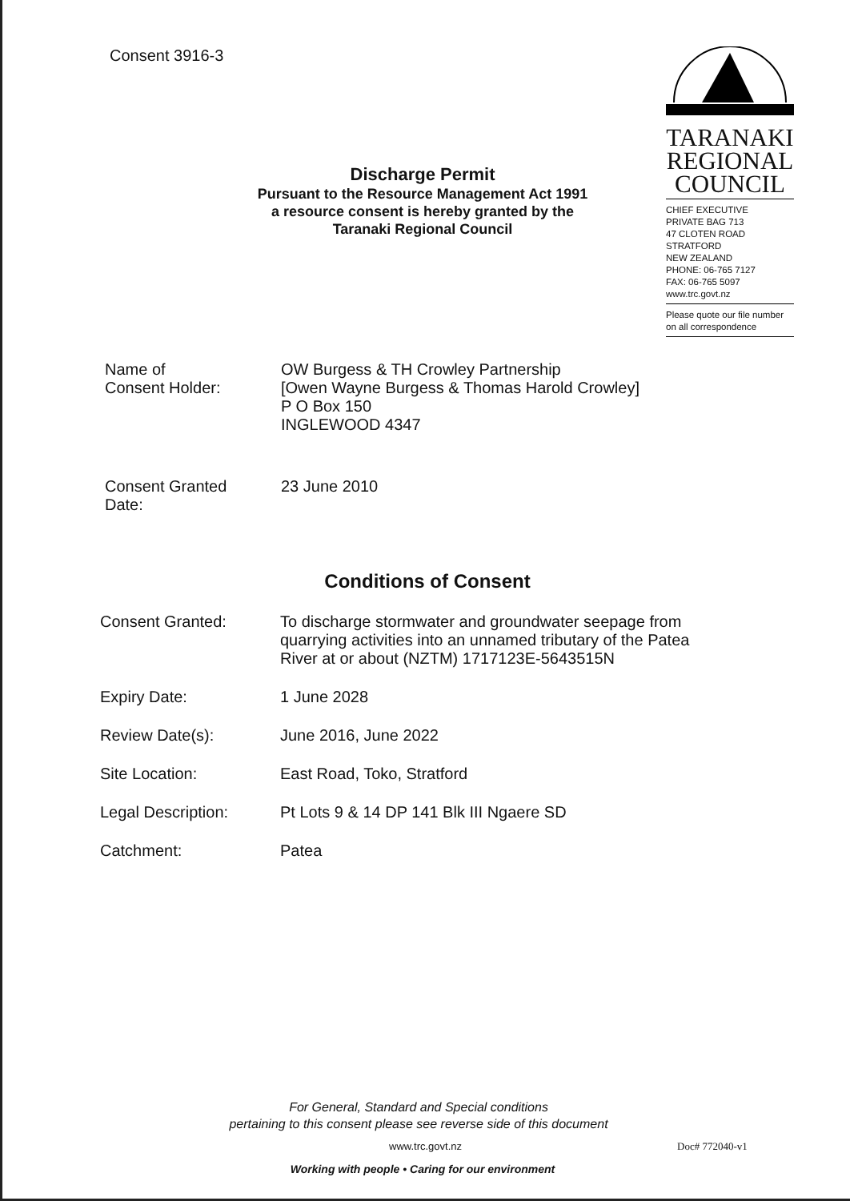Consent 3916-3
TARANAKI
REGIONAL
COUNCIL
CHIEF EXECUTIVE
PRIVATE BAG 713
47 CLOTEN ROAD
STRATFORD
NEW ZEALAND
PHONE: 06-765 7127
FAX: 06-765 5097
www.trc.govt.nz
Please quote our file number
on all correspondence
Discharge Permit
Pursuant to the Resource Management Act 1991
a resource consent is hereby granted by the
Taranaki Regional Council
Name of
Consent Holder:
OW Burgess & TH Crowley Partnership
[Owen Wayne Burgess & Thomas Harold Crowley]
P O Box 150
INGLEWOOD 4347
Consent Granted
Date:
23 June 2010
Conditions of Consent
Consent Granted: To discharge stormwater and groundwater seepage from
quarrying activities into an unnamed tributary of the Patea
River at or about (NZTM) 1717123E-5643515N
Expiry Date: 1 June 2028
Review Date(s): June 2016, June 2022
Site Location: East Road, Toko, Stratford
Legal Description: Pt Lots 9 & 14 DP 141 Blk III Ngaere SD
Catchment: Patea
For General, Standard and Special conditions
pertaining to this consent please see reverse side of this document
www.trc.govt.nz Doc# 772040-v1
Working with people • Caring for our environment